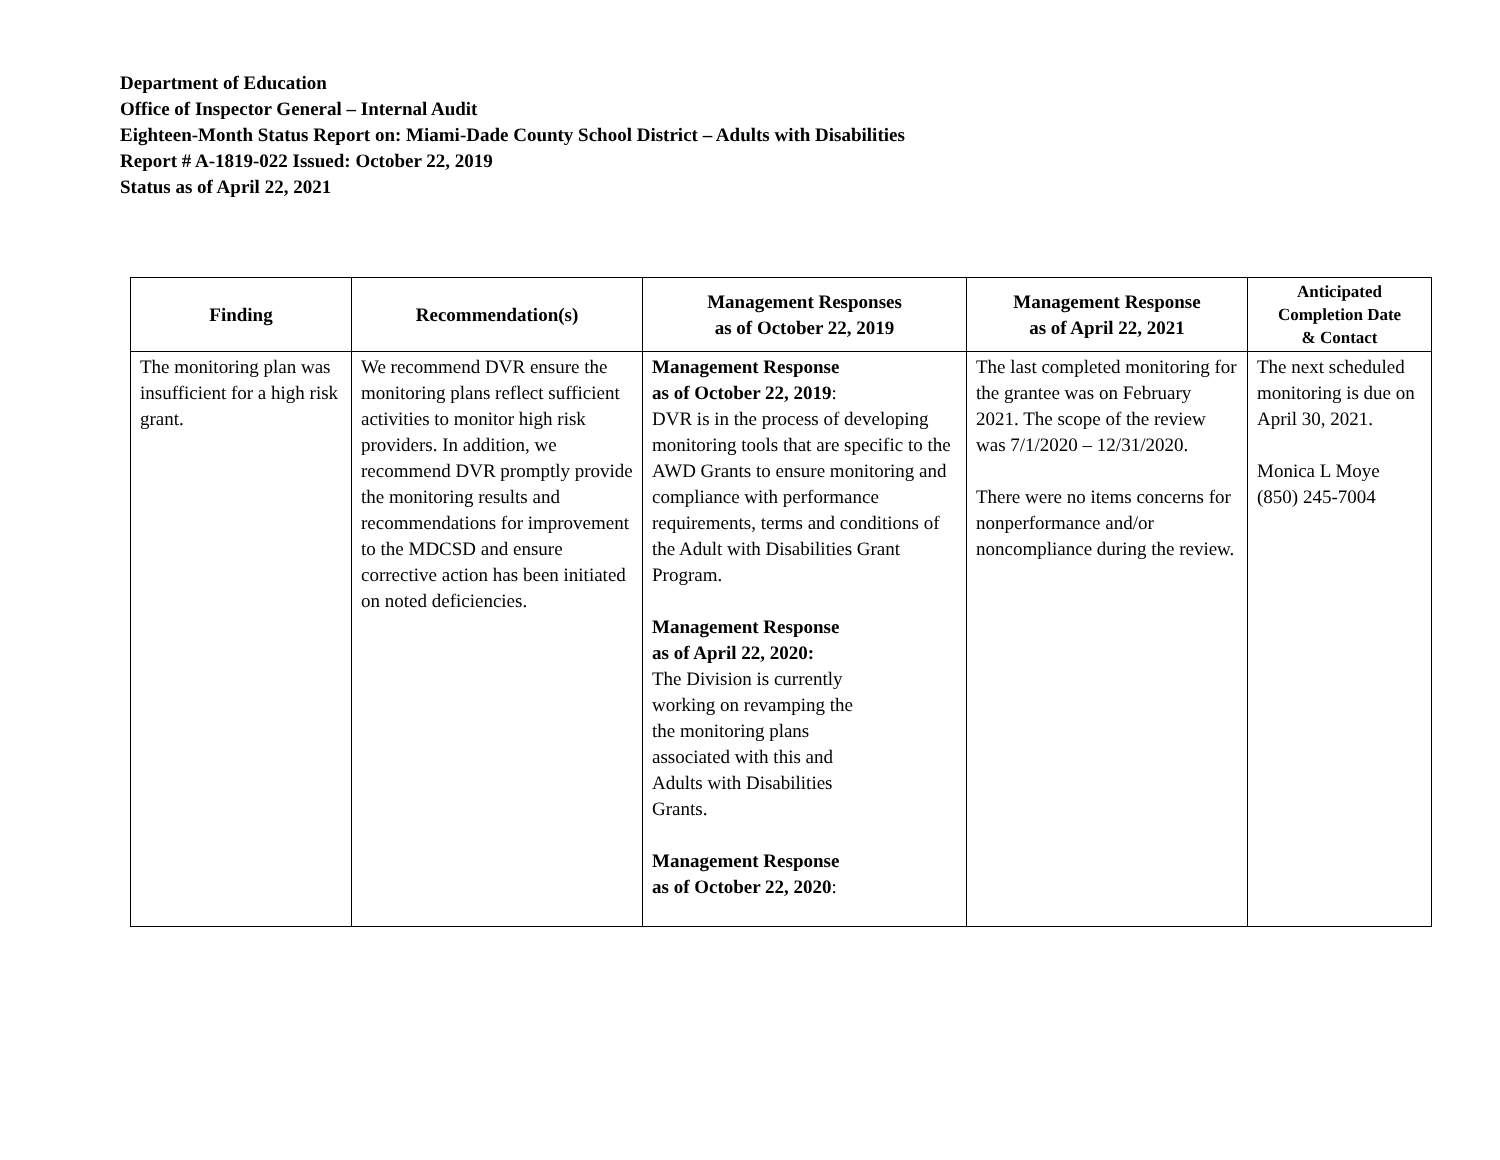Department of Education
Office of Inspector General – Internal Audit
Eighteen-Month Status Report on: Miami-Dade County School District – Adults with Disabilities
Report # A-1819-022 Issued: October 22, 2019
Status as of April 22, 2021
| Finding | Recommendation(s) | Management Responses as of October 22, 2019 | Management Response as of April 22, 2021 | Anticipated Completion Date & Contact |
| --- | --- | --- | --- | --- |
| The monitoring plan was insufficient for a high risk grant. | We recommend DVR ensure the monitoring plans reflect sufficient activities to monitor high risk providers. In addition, we recommend DVR promptly provide the monitoring results and recommendations for improvement to the MDCSD and ensure corrective action has been initiated on noted deficiencies. | Management Response as of October 22, 2019 : DVR is in the process of developing monitoring tools that are specific to the AWD Grants to ensure monitoring and compliance with performance requirements, terms and conditions of the Adult with Disabilities Grant Program. Management Response as of April 22, 2020: The Division is currently working on revamping the the monitoring plans associated with this and Adults with Disabilities Grants. Management Response as of October 22, 2020 : | The last completed monitoring for the grantee was on February 2021. The scope of the review was 7/1/2020 – 12/31/2020. There were no items concerns for nonperformance and/or noncompliance during the review. | The next scheduled monitoring is due on April 30, 2021. Monica L Moye (850) 245-7004 |